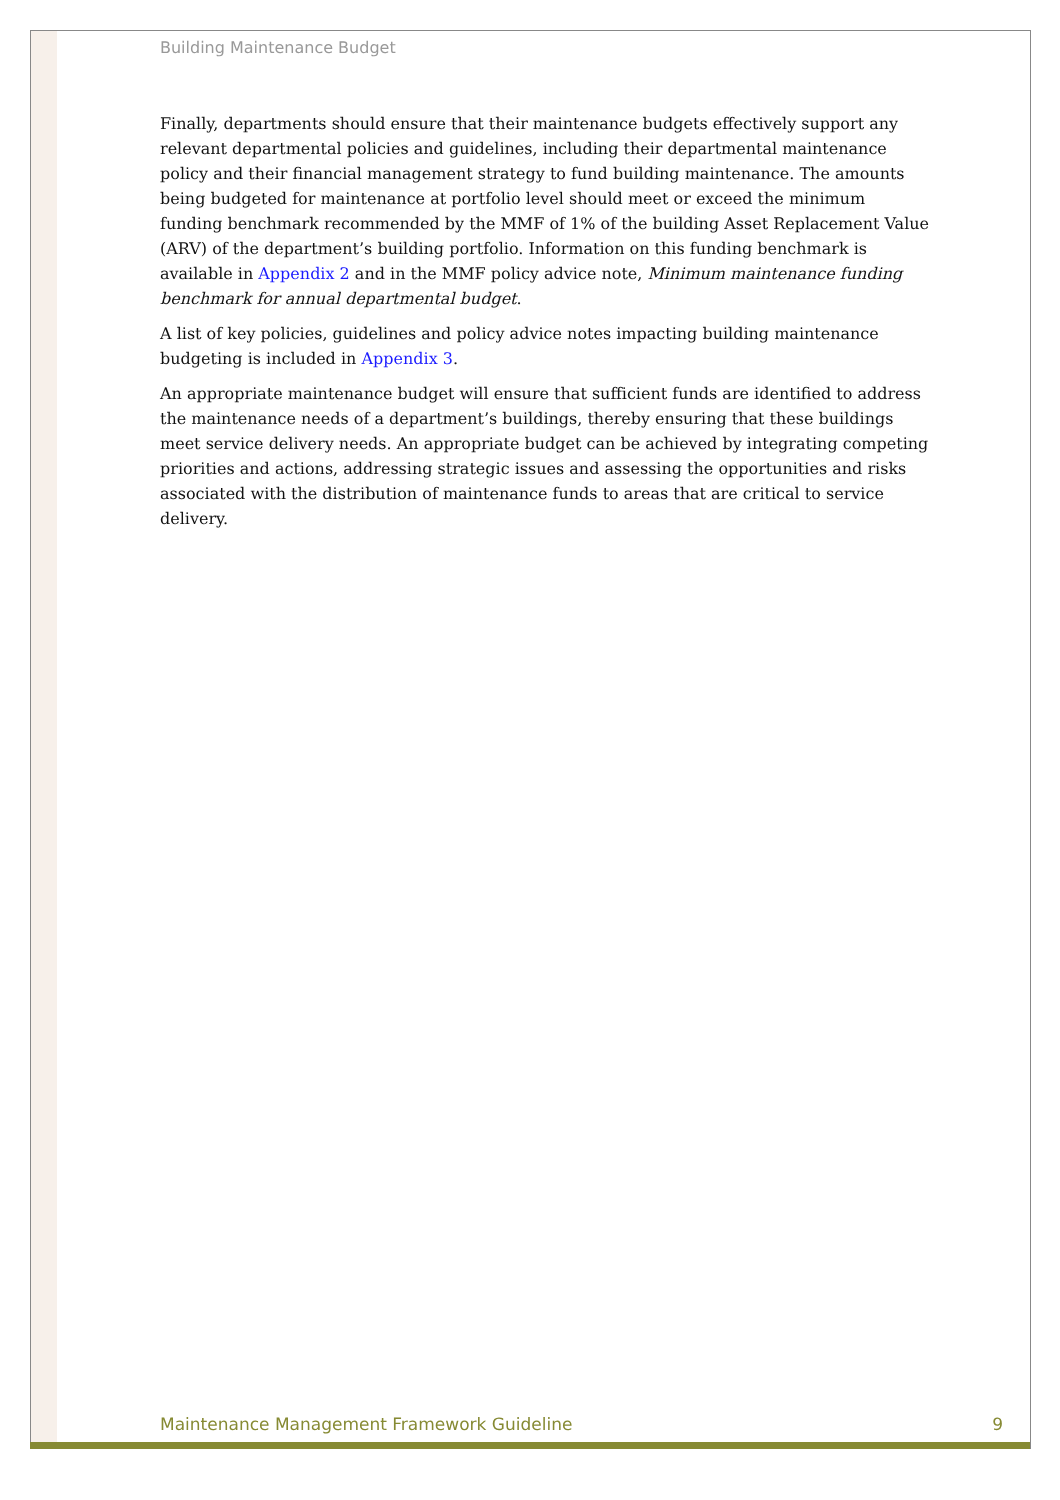Building Maintenance Budget
Finally, departments should ensure that their maintenance budgets effectively support any relevant departmental policies and guidelines, including their departmental maintenance policy and their financial management strategy to fund building maintenance. The amounts being budgeted for maintenance at portfolio level should meet or exceed the minimum funding benchmark recommended by the MMF of 1% of the building Asset Replacement Value (ARV) of the department’s building portfolio. Information on this funding benchmark is available in Appendix 2 and in the MMF policy advice note, Minimum maintenance funding benchmark for annual departmental budget.
A list of key policies, guidelines and policy advice notes impacting building maintenance budgeting is included in Appendix 3.
An appropriate maintenance budget will ensure that sufficient funds are identified to address the maintenance needs of a department’s buildings, thereby ensuring that these buildings meet service delivery needs. An appropriate budget can be achieved by integrating competing priorities and actions, addressing strategic issues and assessing the opportunities and risks associated with the distribution of maintenance funds to areas that are critical to service delivery.
Maintenance Management Framework Guideline 9